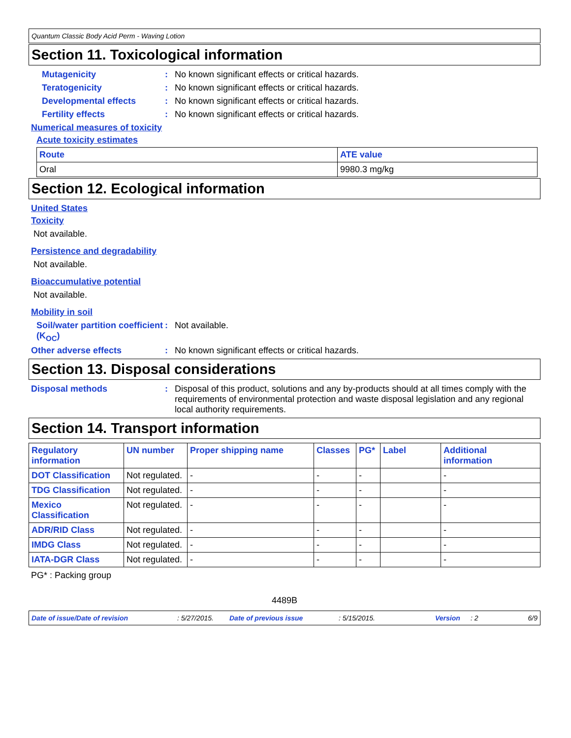Quantum Classic Body Acid Perm - Waving Lotion
Section 11. Toxicological information
Mutagenicity: No known significant effects or critical hazards.
Teratogenicity: No known significant effects or critical hazards.
Developmental effects: No known significant effects or critical hazards.
Fertility effects: No known significant effects or critical hazards.
Numerical measures of toxicity
Acute toxicity estimates
| Route | ATE value |
| --- | --- |
| Oral | 9980.3 mg/kg |
Section 12. Ecological information
United States
Toxicity
Not available.
Persistence and degradability
Not available.
Bioaccumulative potential
Not available.
Mobility in soil
Soil/water partition coefficient (K<sub>OC</sub>): Not available.
Other adverse effects: No known significant effects or critical hazards.
Section 13. Disposal considerations
Disposal methods: Disposal of this product, solutions and any by-products should at all times comply with the requirements of environmental protection and waste disposal legislation and any regional local authority requirements.
Section 14. Transport information
| Regulatory information | UN number | Proper shipping name | Classes | PG* | Label | Additional information |
| --- | --- | --- | --- | --- | --- | --- |
| DOT Classification | Not regulated. | - | - | - | | - |
| TDG Classification | Not regulated. | - | - | - | | - |
| Mexico Classification | Not regulated. | - | - | - | | - |
| ADR/RID Class | Not regulated. | - | - | - | | - |
| IMDG Class | Not regulated. | - | - | - | | - |
| IATA-DGR Class | Not regulated. | - | - | - | | - |
PG* : Packing group
4489B
Date of issue/Date of revision: 5/27/2015. Date of previous issue: 5/15/2015. Version: 2 6/9